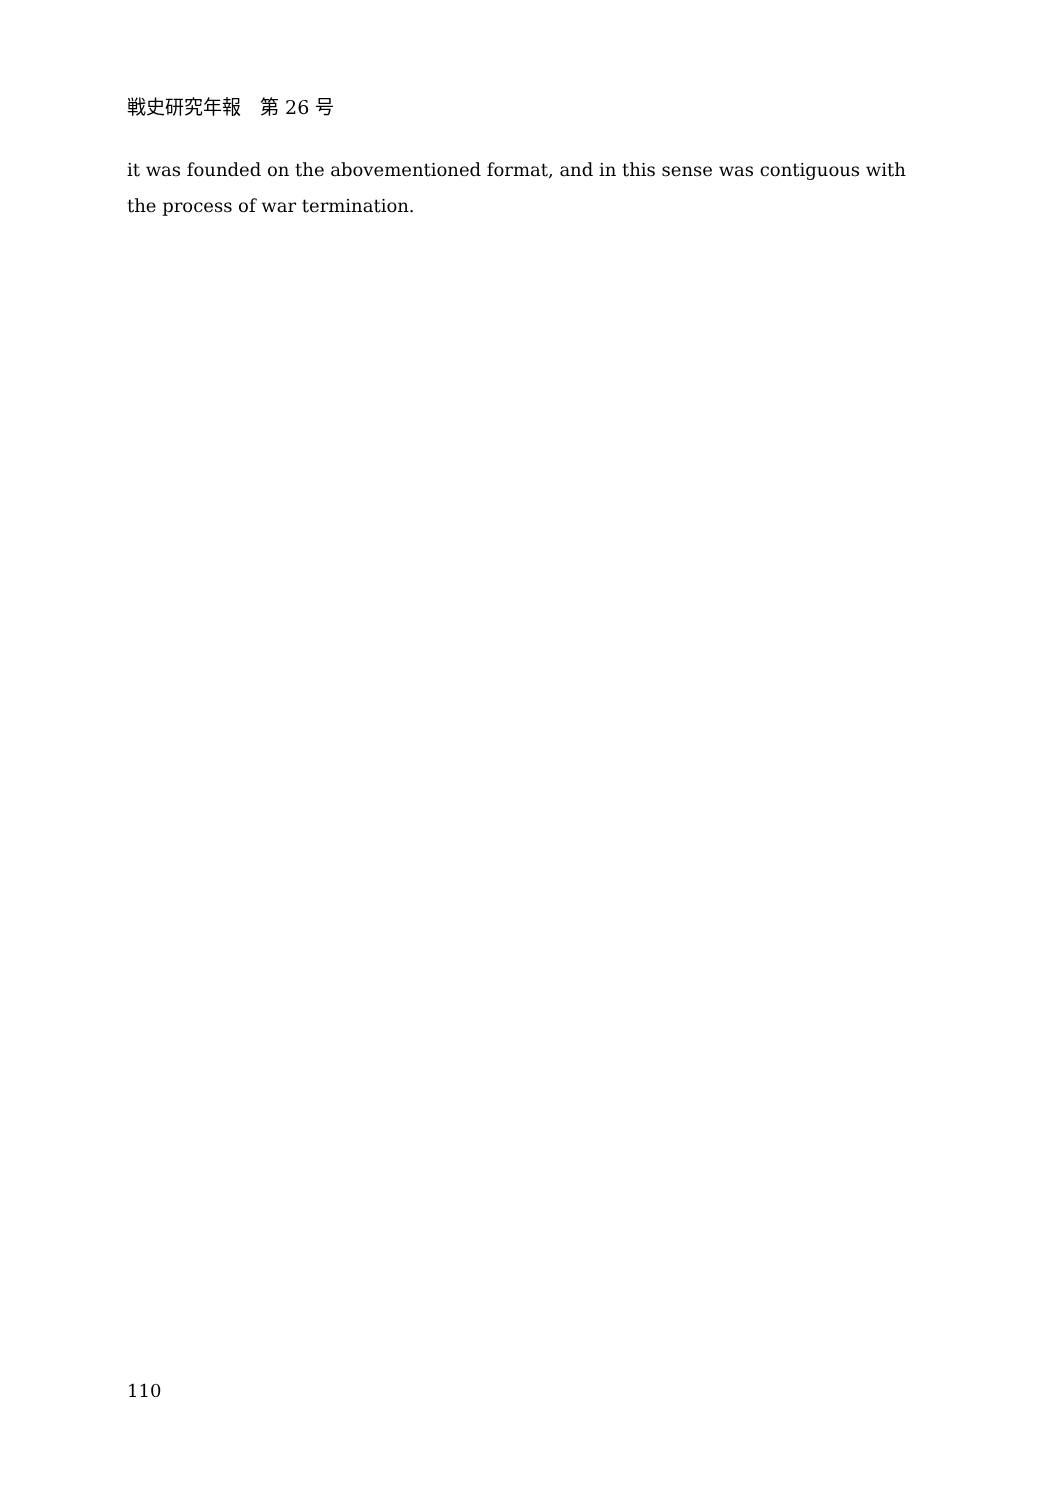戦史研究年報　第 26 号
it was founded on the abovementioned format, and in this sense was contiguous with the process of war termination.
110